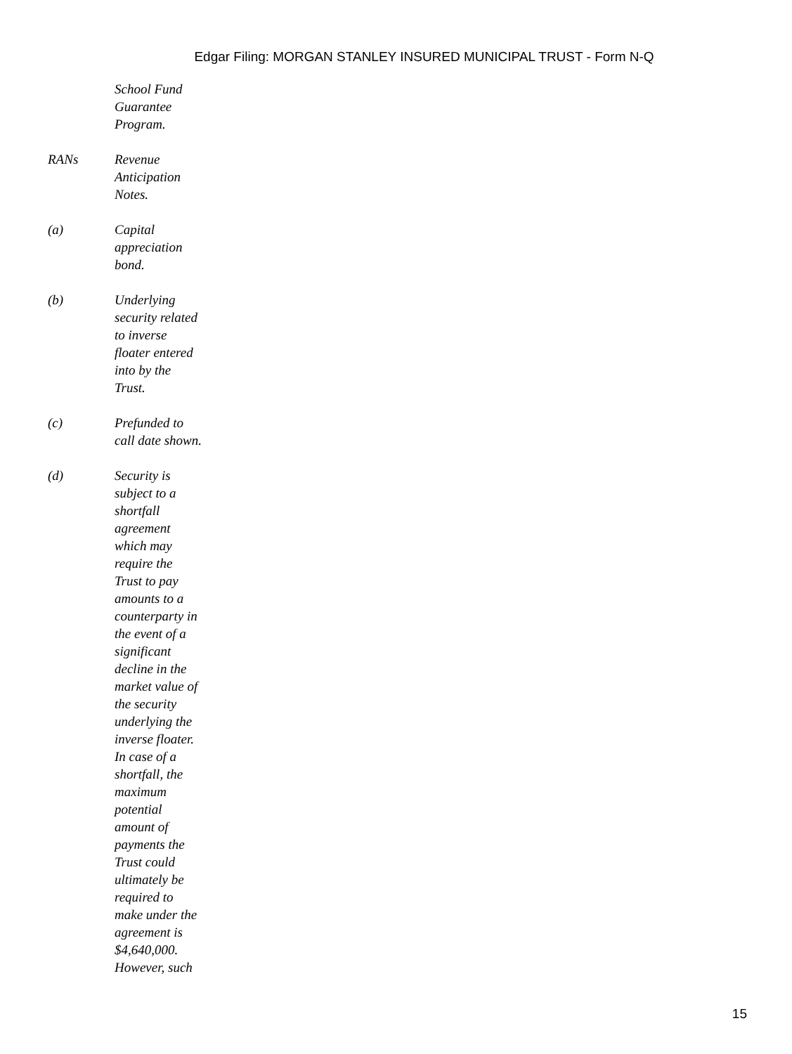Edgar Filing: MORGAN STANLEY INSURED MUNICIPAL TRUST - Form N-Q
| | School Fund Guarantee Program. |
| RANs | Revenue Anticipation Notes. |
| (a) | Capital appreciation bond. |
| (b) | Underlying security related to inverse floater entered into by the Trust. |
| (c) | Prefunded to call date shown. |
| (d) | Security is subject to a shortfall agreement which may require the Trust to pay amounts to a counterparty in the event of a significant decline in the market value of the security underlying the inverse floater. In case of a shortfall, the maximum potential amount of payments the Trust could ultimately be required to make under the agreement is $4,640,000. However, such |
15